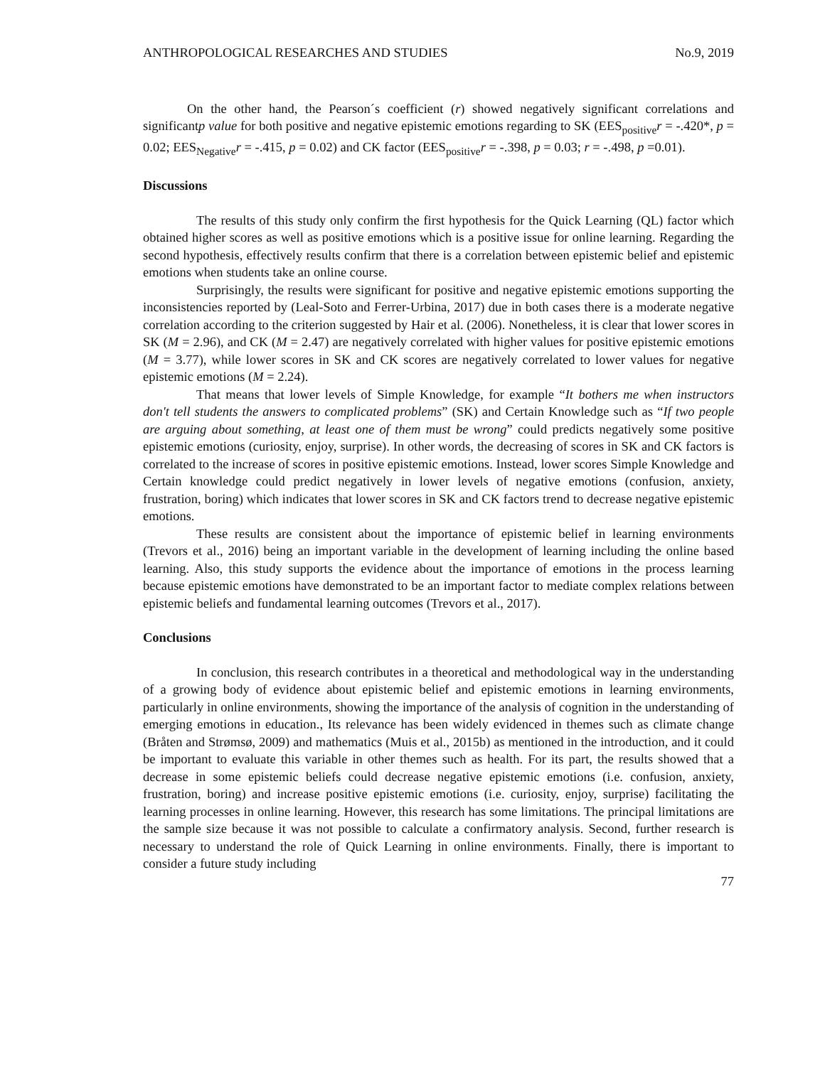ANTHROPOLOGICAL RESEARCHES AND STUDIES No.9, 2019
On the other hand, the Pearson´s coefficient (r) showed negatively significant correlations and significantp value for both positive and negative epistemic emotions regarding to SK (EES<sub>positive</sub>r = -.420*, p = 0.02; EES<sub>Negative</sub>r = -.415, p = 0.02) and CK factor (EES<sub>positive</sub>r = -.398, p = 0.03; r = -.498, p =0.01).
Discussions
The results of this study only confirm the first hypothesis for the Quick Learning (QL) factor which obtained higher scores as well as positive emotions which is a positive issue for online learning. Regarding the second hypothesis, effectively results confirm that there is a correlation between epistemic belief and epistemic emotions when students take an online course.
Surprisingly, the results were significant for positive and negative epistemic emotions supporting the inconsistencies reported by (Leal-Soto and Ferrer-Urbina, 2017) due in both cases there is a moderate negative correlation according to the criterion suggested by Hair et al. (2006). Nonetheless, it is clear that lower scores in SK (M = 2.96), and CK (M = 2.47) are negatively correlated with higher values for positive epistemic emotions (M = 3.77), while lower scores in SK and CK scores are negatively correlated to lower values for negative epistemic emotions (M = 2.24).
That means that lower levels of Simple Knowledge, for example “It bothers me when instructors don't tell students the answers to complicated problems” (SK) and Certain Knowledge such as “If two people are arguing about something, at least one of them must be wrong” could predicts negatively some positive epistemic emotions (curiosity, enjoy, surprise). In other words, the decreasing of scores in SK and CK factors is correlated to the increase of scores in positive epistemic emotions. Instead, lower scores Simple Knowledge and Certain knowledge could predict negatively in lower levels of negative emotions (confusion, anxiety, frustration, boring) which indicates that lower scores in SK and CK factors trend to decrease negative epistemic emotions.
These results are consistent about the importance of epistemic belief in learning environments (Trevors et al., 2016) being an important variable in the development of learning including the online based learning. Also, this study supports the evidence about the importance of emotions in the process learning because epistemic emotions have demonstrated to be an important factor to mediate complex relations between epistemic beliefs and fundamental learning outcomes (Trevors et al., 2017).
Conclusions
In conclusion, this research contributes in a theoretical and methodological way in the understanding of a growing body of evidence about epistemic belief and epistemic emotions in learning environments, particularly in online environments, showing the importance of the analysis of cognition in the understanding of emerging emotions in education., Its relevance has been widely evidenced in themes such as climate change (Bråten and Strømsø, 2009) and mathematics (Muis et al., 2015b) as mentioned in the introduction, and it could be important to evaluate this variable in other themes such as health. For its part, the results showed that a decrease in some epistemic beliefs could decrease negative epistemic emotions (i.e. confusion, anxiety, frustration, boring) and increase positive epistemic emotions (i.e. curiosity, enjoy, surprise) facilitating the learning processes in online learning. However, this research has some limitations. The principal limitations are the sample size because it was not possible to calculate a confirmatory analysis. Second, further research is necessary to understand the role of Quick Learning in online environments. Finally, there is important to consider a future study including
77